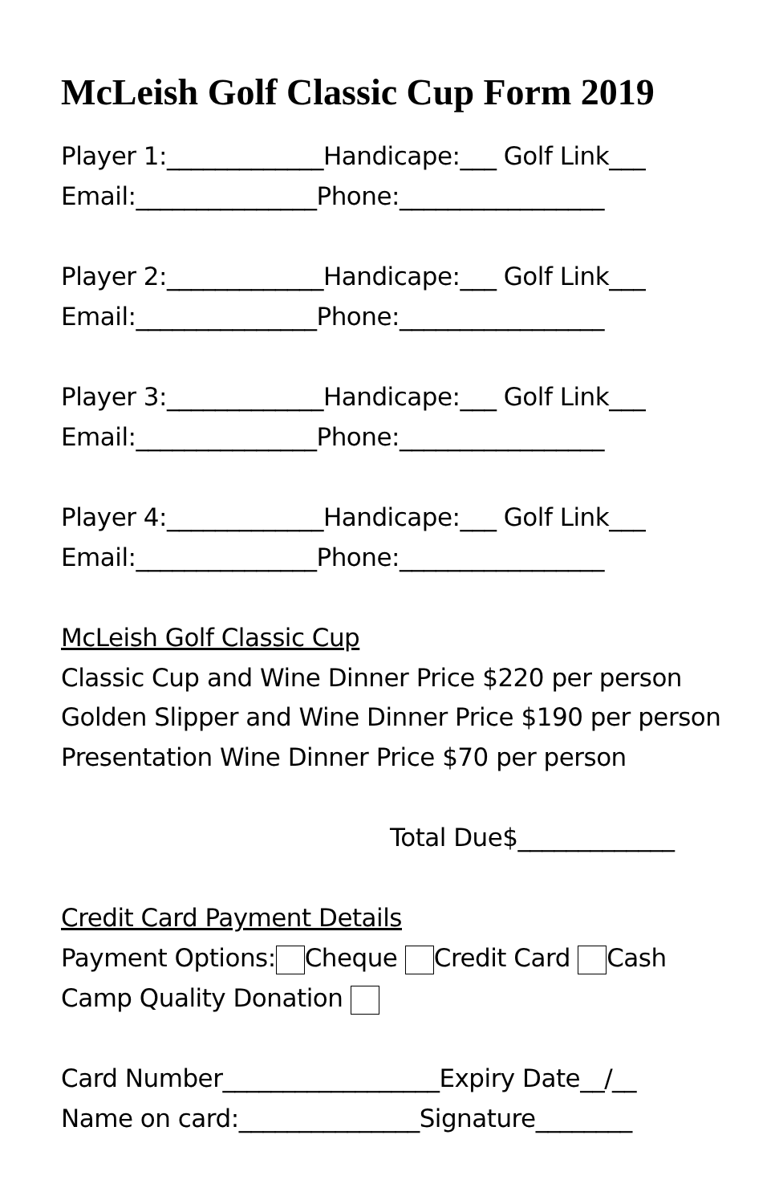McLeish Golf Classic Cup Form 2019
Player 1:_____________Handicape:___ Golf Link___
Email:_______________Phone:_________________
Player 2:_____________Handicape:___ Golf Link___
Email:_______________Phone:_________________
Player 3:_____________Handicape:___ Golf Link___
Email:_______________Phone:_________________
Player 4:_____________Handicape:___ Golf Link___
Email:_______________Phone:_________________
McLeish Golf Classic Cup
Classic Cup and Wine Dinner Price $220 per person
Golden Slipper and Wine Dinner Price $190 per person
Presentation Wine Dinner Price $70 per person
Total Due$_____________
Credit Card Payment Details
Payment Options: Cheque Credit Card Cash
Camp Quality Donation
Card Number__________________Expiry Date__/__
Name on card:_______________Signature________